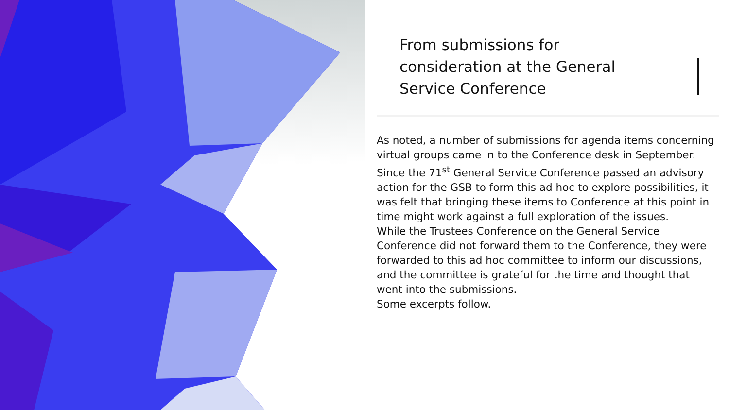From submissions for consideration at the General Service Conference
As noted, a number of submissions for agenda items concerning virtual groups came in to the Conference desk in September. Since the 71<sup>st</sup> General Service Conference passed an advisory action for the GSB to form this ad hoc to explore possibilities, it was felt that bringing these items to Conference at this point in time might work against a full exploration of the issues.
While the Trustees Conference on the General Service Conference did not forward them to the Conference, they were forwarded to this ad hoc committee to inform our discussions, and the committee is grateful for the time and thought that went into the submissions.
Some excerpts follow.